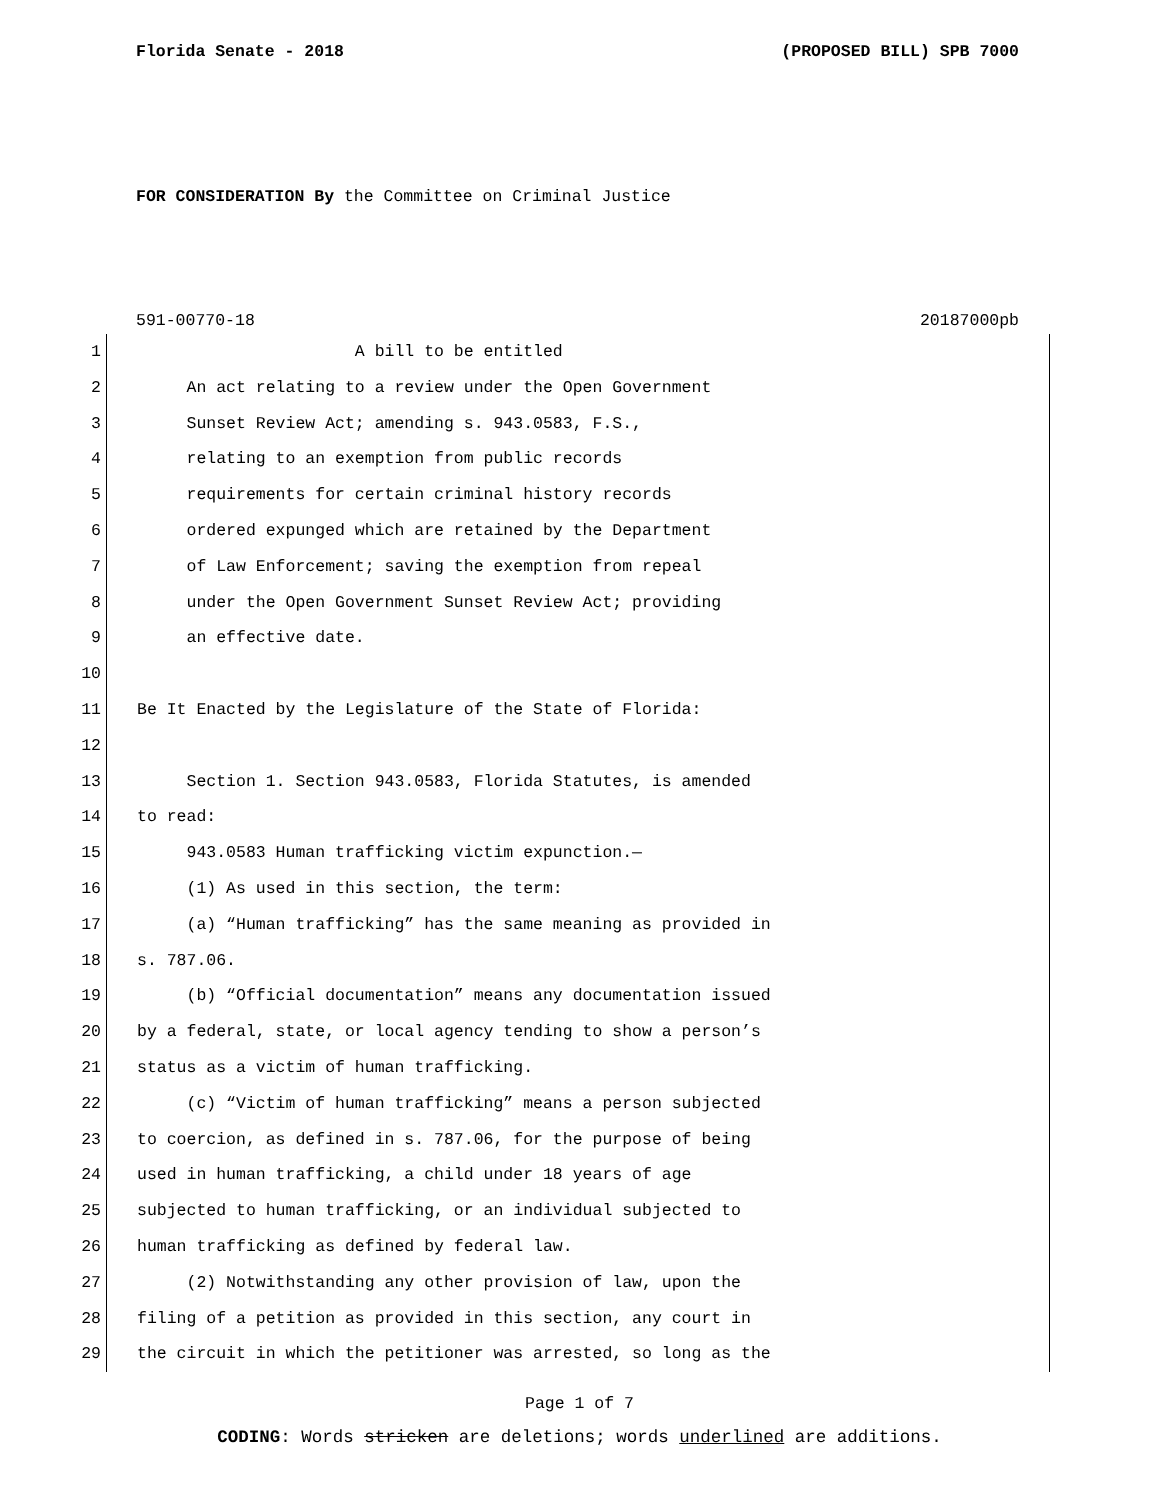Florida Senate - 2018 (PROPOSED BILL) SPB 7000
FOR CONSIDERATION By the Committee on Criminal Justice
591-00770-18 20187000pb
1 A bill to be entitled
2 An act relating to a review under the Open Government
3 Sunset Review Act; amending s. 943.0583, F.S.,
4 relating to an exemption from public records
5 requirements for certain criminal history records
6 ordered expunged which are retained by the Department
7 of Law Enforcement; saving the exemption from repeal
8 under the Open Government Sunset Review Act; providing
9 an effective date.
10
11 Be It Enacted by the Legislature of the State of Florida:
12
13 Section 1. Section 943.0583, Florida Statutes, is amended
14 to read:
15 943.0583 Human trafficking victim expunction.—
16 (1) As used in this section, the term:
17 (a) “Human trafficking” has the same meaning as provided in
18 s. 787.06.
19 (b) “Official documentation” means any documentation issued
20 by a federal, state, or local agency tending to show a person’s
21 status as a victim of human trafficking.
22 (c) “Victim of human trafficking” means a person subjected
23 to coercion, as defined in s. 787.06, for the purpose of being
24 used in human trafficking, a child under 18 years of age
25 subjected to human trafficking, or an individual subjected to
26 human trafficking as defined by federal law.
27 (2) Notwithstanding any other provision of law, upon the
28 filing of a petition as provided in this section, any court in
29 the circuit in which the petitioner was arrested, so long as the
Page 1 of 7
CODING: Words stricken are deletions; words underlined are additions.